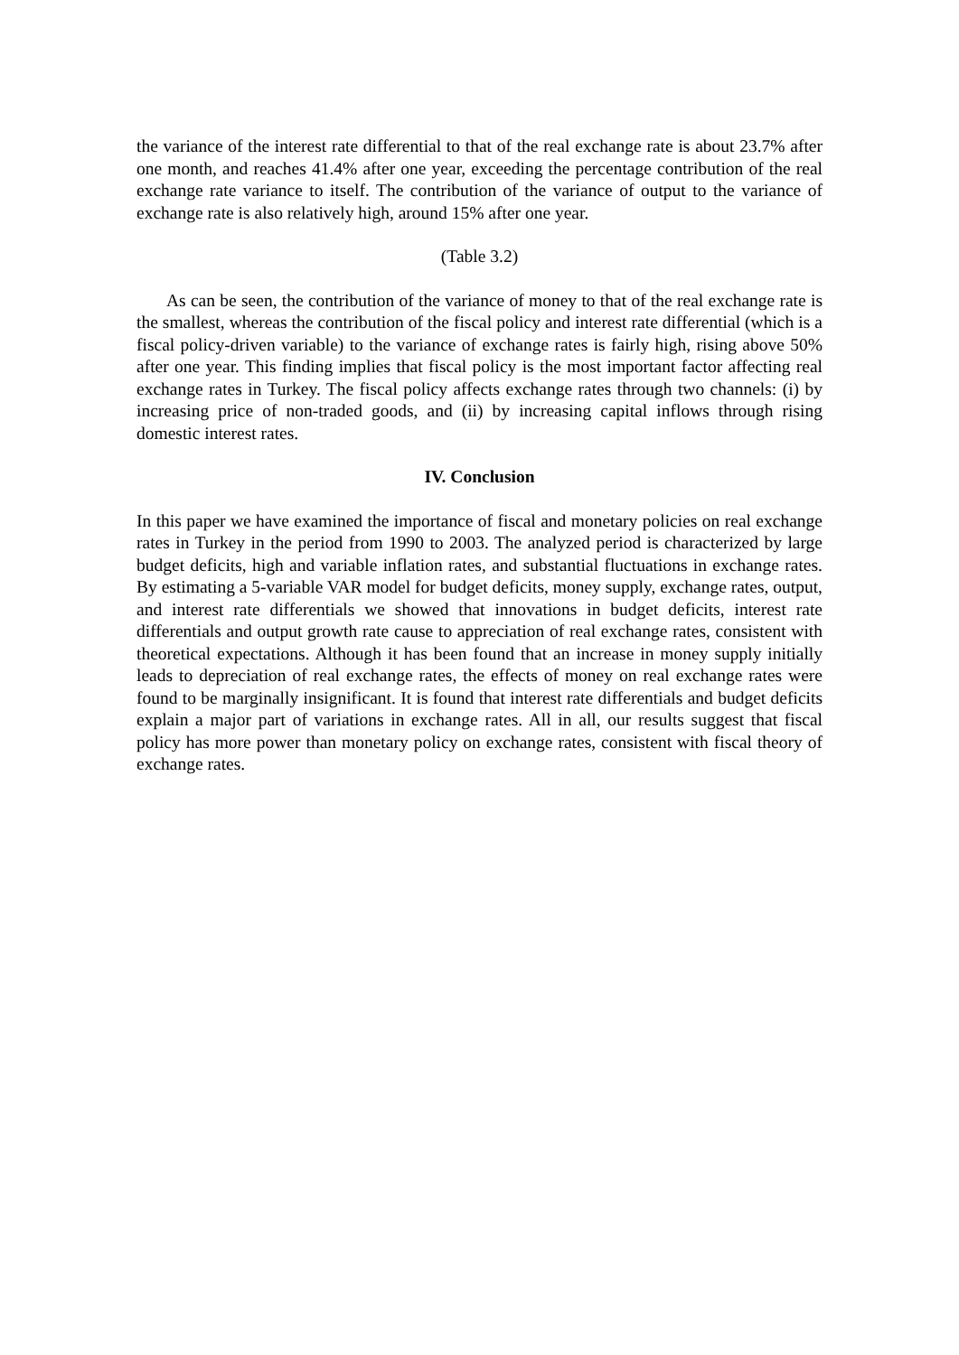the variance of the interest rate differential to that of the real exchange rate is about 23.7% after one month, and reaches 41.4% after one year, exceeding the percentage contribution of the real exchange rate variance to itself. The contribution of the variance of output to the variance of exchange rate is also relatively high, around 15% after one year.
(Table 3.2)
As can be seen, the contribution of the variance of money to that of the real exchange rate is the smallest, whereas the contribution of the fiscal policy and interest rate differential (which is a fiscal policy-driven variable) to the variance of exchange rates is fairly high, rising above 50% after one year. This finding implies that fiscal policy is the most important factor affecting real exchange rates in Turkey. The fiscal policy affects exchange rates through two channels: (i) by increasing price of non-traded goods, and (ii) by increasing capital inflows through rising domestic interest rates.
IV. Conclusion
In this paper we have examined the importance of fiscal and monetary policies on real exchange rates in Turkey in the period from 1990 to 2003. The analyzed period is characterized by large budget deficits, high and variable inflation rates, and substantial fluctuations in exchange rates. By estimating a 5-variable VAR model for budget deficits, money supply, exchange rates, output, and interest rate differentials we showed that innovations in budget deficits, interest rate differentials and output growth rate cause to appreciation of real exchange rates, consistent with theoretical expectations. Although it has been found that an increase in money supply initially leads to depreciation of real exchange rates, the effects of money on real exchange rates were found to be marginally insignificant. It is found that interest rate differentials and budget deficits explain a major part of variations in exchange rates. All in all, our results suggest that fiscal policy has more power than monetary policy on exchange rates, consistent with fiscal theory of exchange rates.